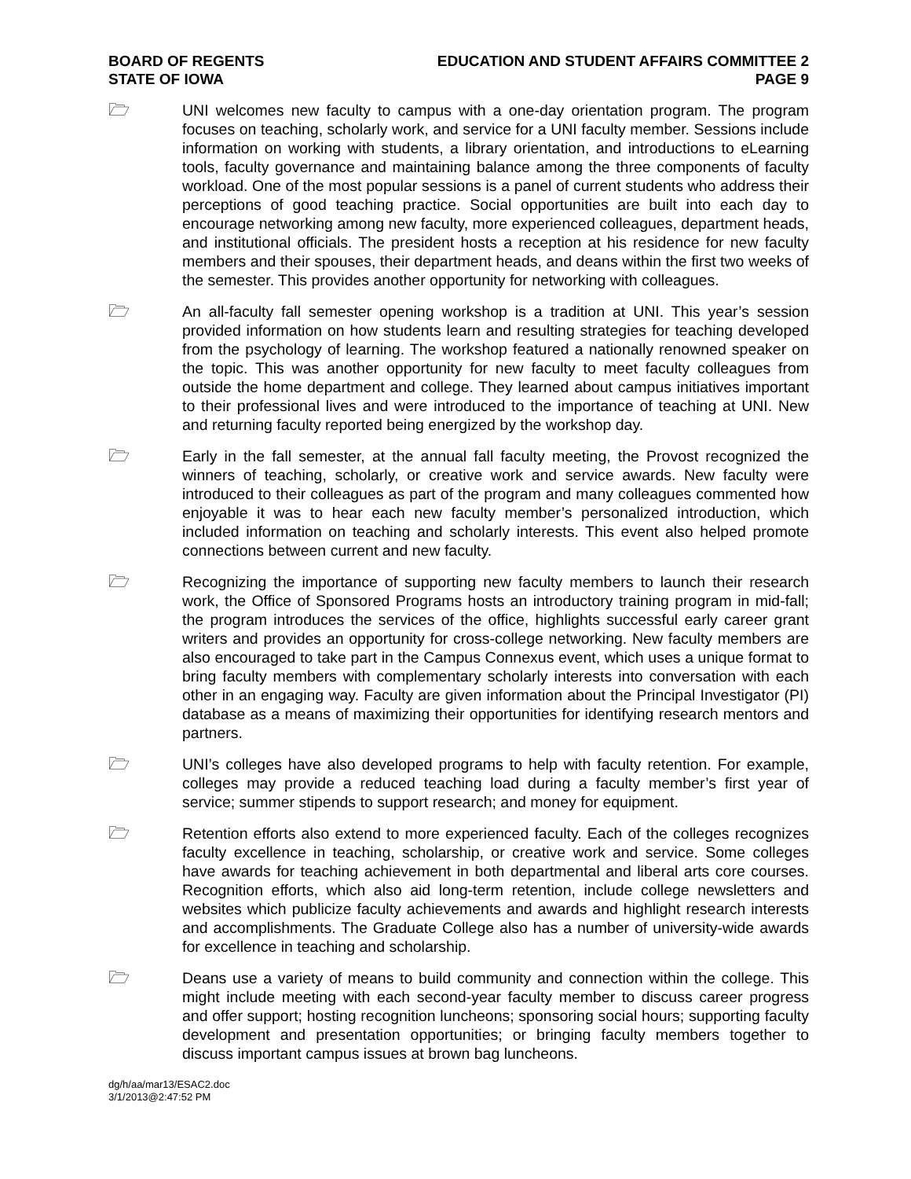BOARD OF REGENTS
STATE OF IOWA
EDUCATION AND STUDENT AFFAIRS COMMITTEE 2
PAGE 9
🗁 UNI welcomes new faculty to campus with a one-day orientation program. The program focuses on teaching, scholarly work, and service for a UNI faculty member. Sessions include information on working with students, a library orientation, and introductions to eLearning tools, faculty governance and maintaining balance among the three components of faculty workload. One of the most popular sessions is a panel of current students who address their perceptions of good teaching practice. Social opportunities are built into each day to encourage networking among new faculty, more experienced colleagues, department heads, and institutional officials. The president hosts a reception at his residence for new faculty members and their spouses, their department heads, and deans within the first two weeks of the semester. This provides another opportunity for networking with colleagues.
🗁 An all-faculty fall semester opening workshop is a tradition at UNI. This year’s session provided information on how students learn and resulting strategies for teaching developed from the psychology of learning. The workshop featured a nationally renowned speaker on the topic. This was another opportunity for new faculty to meet faculty colleagues from outside the home department and college. They learned about campus initiatives important to their professional lives and were introduced to the importance of teaching at UNI. New and returning faculty reported being energized by the workshop day.
🗁 Early in the fall semester, at the annual fall faculty meeting, the Provost recognized the winners of teaching, scholarly, or creative work and service awards. New faculty were introduced to their colleagues as part of the program and many colleagues commented how enjoyable it was to hear each new faculty member’s personalized introduction, which included information on teaching and scholarly interests. This event also helped promote connections between current and new faculty.
🗁 Recognizing the importance of supporting new faculty members to launch their research work, the Office of Sponsored Programs hosts an introductory training program in mid-fall; the program introduces the services of the office, highlights successful early career grant writers and provides an opportunity for cross-college networking. New faculty members are also encouraged to take part in the Campus Connexus event, which uses a unique format to bring faculty members with complementary scholarly interests into conversation with each other in an engaging way. Faculty are given information about the Principal Investigator (PI) database as a means of maximizing their opportunities for identifying research mentors and partners.
🗁 UNI’s colleges have also developed programs to help with faculty retention. For example, colleges may provide a reduced teaching load during a faculty member’s first year of service; summer stipends to support research; and money for equipment.
🗁 Retention efforts also extend to more experienced faculty. Each of the colleges recognizes faculty excellence in teaching, scholarship, or creative work and service. Some colleges have awards for teaching achievement in both departmental and liberal arts core courses. Recognition efforts, which also aid long-term retention, include college newsletters and websites which publicize faculty achievements and awards and highlight research interests and accomplishments. The Graduate College also has a number of university-wide awards for excellence in teaching and scholarship.
🗁 Deans use a variety of means to build community and connection within the college. This might include meeting with each second-year faculty member to discuss career progress and offer support; hosting recognition luncheons; sponsoring social hours; supporting faculty development and presentation opportunities; or bringing faculty members together to discuss important campus issues at brown bag luncheons.
dg/h/aa/mar13/ESAC2.doc
3/1/2013@2:47:52 PM